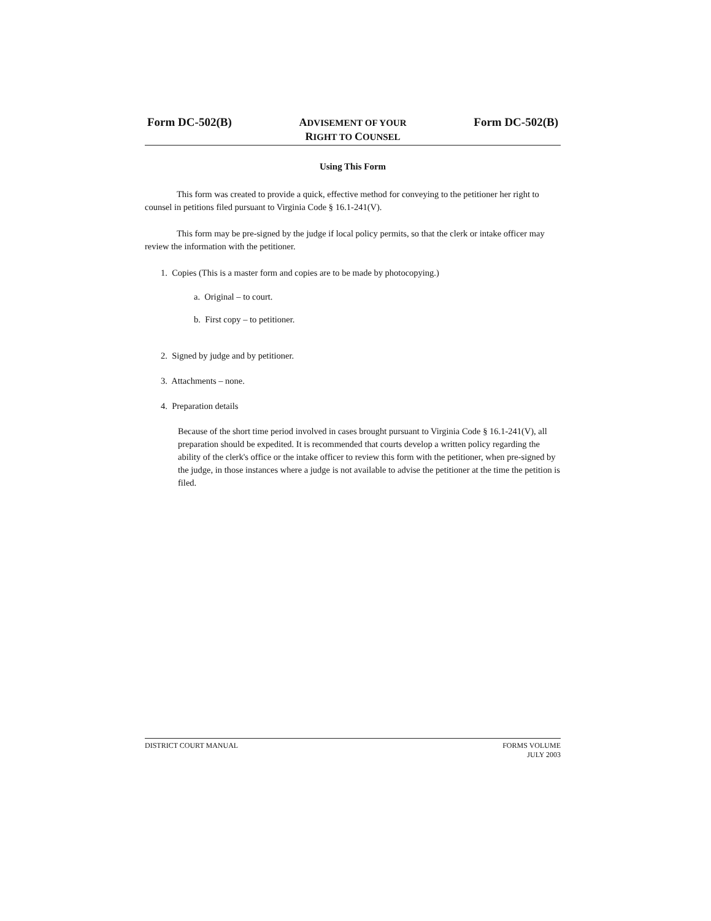Form DC-502(B)
ADVISEMENT OF YOUR
RIGHT TO COUNSEL
Form DC-502(B)
Using This Form
This form was created to provide a quick, effective method for conveying to the petitioner her right to counsel in petitions filed pursuant to Virginia Code § 16.1-241(V).
This form may be pre-signed by the judge if local policy permits, so that the clerk or intake officer may review the information with the petitioner.
1. Copies (This is a master form and copies are to be made by photocopying.)
a. Original – to court.
b. First copy – to petitioner.
2. Signed by judge and by petitioner.
3. Attachments – none.
4. Preparation details
Because of the short time period involved in cases brought pursuant to Virginia Code § 16.1-241(V), all preparation should be expedited. It is recommended that courts develop a written policy regarding the ability of the clerk's office or the intake officer to review this form with the petitioner, when pre-signed by the judge, in those instances where a judge is not available to advise the petitioner at the time the petition is filed.
DISTRICT COURT MANUAL FORMS VOLUME
JULY 2003